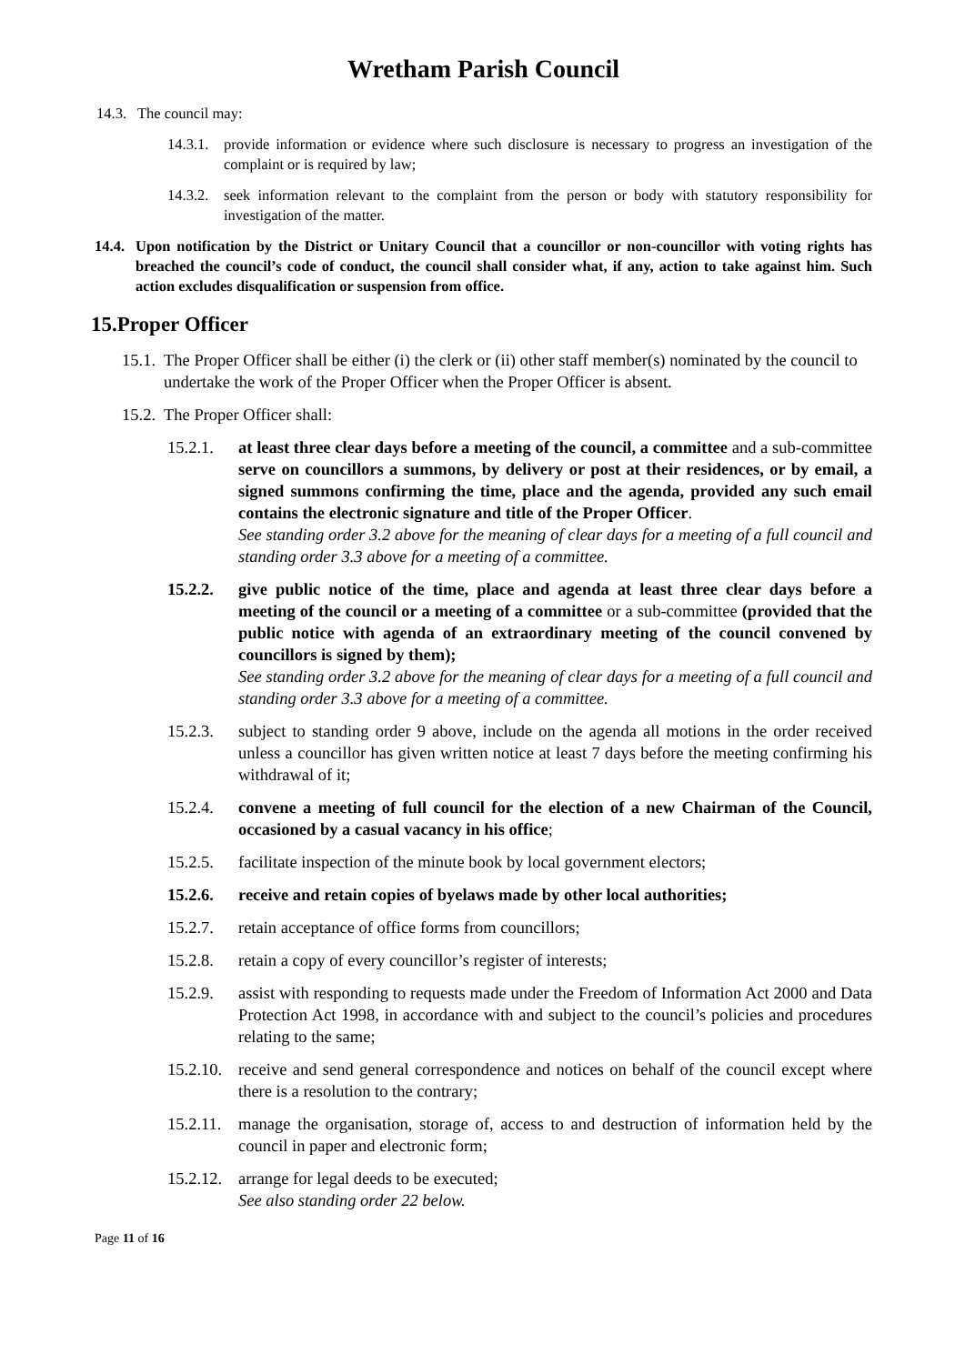Wretham Parish Council
14.3. The council may:
14.3.1. provide information or evidence where such disclosure is necessary to progress an investigation of the complaint or is required by law;
14.3.2. seek information relevant to the complaint from the person or body with statutory responsibility for investigation of the matter.
14.4. Upon notification by the District or Unitary Council that a councillor or non-councillor with voting rights has breached the council’s code of conduct, the council shall consider what, if any, action to take against him. Such action excludes disqualification or suspension from office.
15.Proper Officer
15.1. The Proper Officer shall be either (i) the clerk or (ii) other staff member(s) nominated by the council to undertake the work of the Proper Officer when the Proper Officer is absent.
15.2. The Proper Officer shall:
15.2.1. at least three clear days before a meeting of the council, a committee and a sub-committee serve on councillors a summons, by delivery or post at their residences, or by email, a signed summons confirming the time, place and the agenda, provided any such email contains the electronic signature and title of the Proper Officer.
See standing order 3.2 above for the meaning of clear days for a meeting of a full council and standing order 3.3 above for a meeting of a committee.
15.2.2. give public notice of the time, place and agenda at least three clear days before a meeting of the council or a meeting of a committee or a sub-committee (provided that the public notice with agenda of an extraordinary meeting of the council convened by councillors is signed by them);
See standing order 3.2 above for the meaning of clear days for a meeting of a full council and standing order 3.3 above for a meeting of a committee.
15.2.3. subject to standing order 9 above, include on the agenda all motions in the order received unless a councillor has given written notice at least 7 days before the meeting confirming his withdrawal of it;
15.2.4. convene a meeting of full council for the election of a new Chairman of the Council, occasioned by a casual vacancy in his office;
15.2.5. facilitate inspection of the minute book by local government electors;
15.2.6. receive and retain copies of byelaws made by other local authorities;
15.2.7. retain acceptance of office forms from councillors;
15.2.8. retain a copy of every councillor’s register of interests;
15.2.9. assist with responding to requests made under the Freedom of Information Act 2000 and Data Protection Act 1998, in accordance with and subject to the council’s policies and procedures relating to the same;
15.2.10. receive and send general correspondence and notices on behalf of the council except where there is a resolution to the contrary;
15.2.11. manage the organisation, storage of, access to and destruction of information held by the council in paper and electronic form;
15.2.12. arrange for legal deeds to be executed;
See also standing order 22 below.
Page 11 of 16